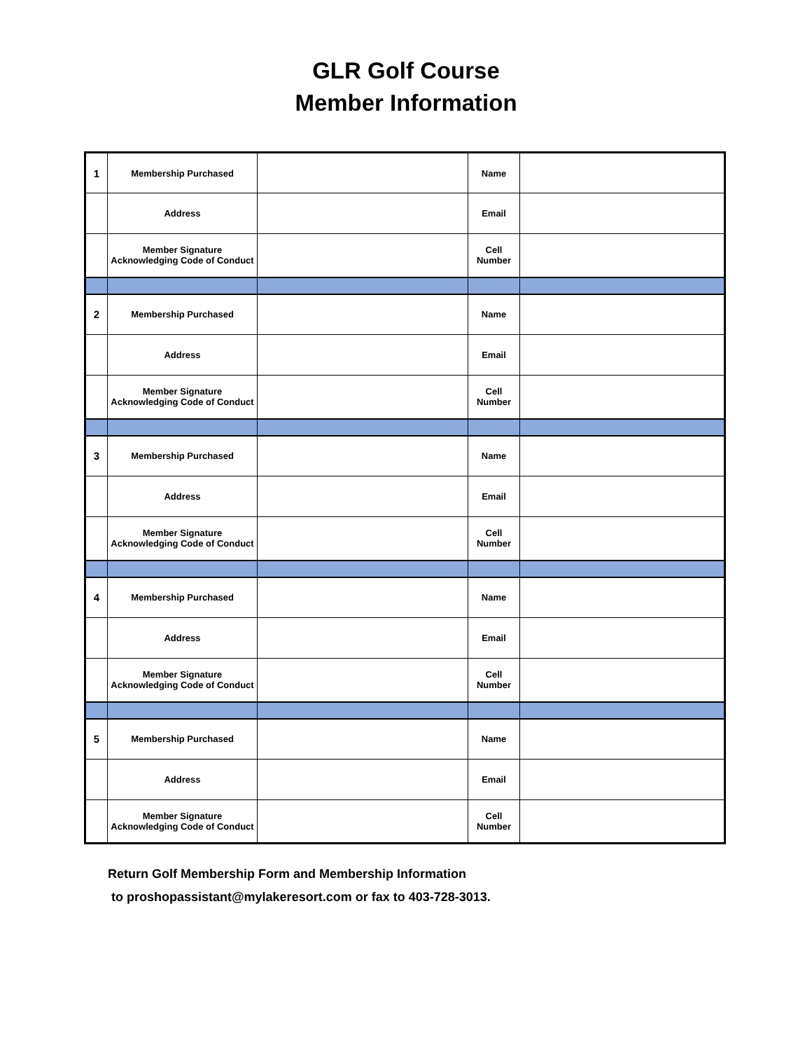GLR Golf Course
Member Information
| 1 | Membership Purchased | | Name | |
| | Address | | Email | |
| | Member Signature Acknowledging Code of Conduct | | Cell Number | |
| 2 | Membership Purchased | | Name | |
| | Address | | Email | |
| | Member Signature Acknowledging Code of Conduct | | Cell Number | |
| 3 | Membership Purchased | | Name | |
| | Address | | Email | |
| | Member Signature Acknowledging Code of Conduct | | Cell Number | |
| 4 | Membership Purchased | | Name | |
| | Address | | Email | |
| | Member Signature Acknowledging Code of Conduct | | Cell Number | |
| 5 | Membership Purchased | | Name | |
| | Address | | Email | |
| | Member Signature Acknowledging Code of Conduct | | Cell Number | |
Return Golf Membership Form and Membership Information
to proshopassistant@mylakeresort.com or fax to 403-728-3013.